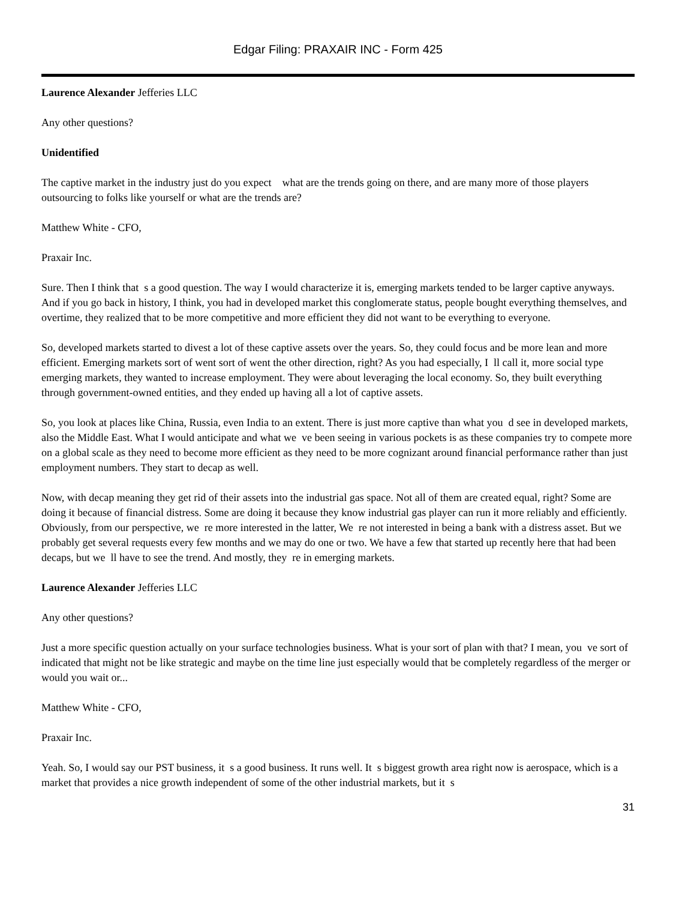Edgar Filing: PRAXAIR INC - Form 425
Laurence Alexander Jefferies LLC
Any other questions?
Unidentified
The captive market in the industry just do you expect what are the trends going on there, and are many more of those players outsourcing to folks like yourself or what are the trends are?
Matthew White - CFO,
Praxair Inc.
Sure. Then I think that s a good question. The way I would characterize it is, emerging markets tended to be larger captive anyways. And if you go back in history, I think, you had in developed market this conglomerate status, people bought everything themselves, and overtime, they realized that to be more competitive and more efficient they did not want to be everything to everyone.
So, developed markets started to divest a lot of these captive assets over the years. So, they could focus and be more lean and more efficient. Emerging markets sort of went sort of went the other direction, right? As you had especially, I ll call it, more social type emerging markets, they wanted to increase employment. They were about leveraging the local economy. So, they built everything through government-owned entities, and they ended up having all a lot of captive assets.
So, you look at places like China, Russia, even India to an extent. There is just more captive than what you d see in developed markets, also the Middle East. What I would anticipate and what we ve been seeing in various pockets is as these companies try to compete more on a global scale as they need to become more efficient as they need to be more cognizant around financial performance rather than just employment numbers. They start to decap as well.
Now, with decap meaning they get rid of their assets into the industrial gas space. Not all of them are created equal, right? Some are doing it because of financial distress. Some are doing it because they know industrial gas player can run it more reliably and efficiently. Obviously, from our perspective, we re more interested in the latter, We re not interested in being a bank with a distress asset. But we probably get several requests every few months and we may do one or two. We have a few that started up recently here that had been decaps, but we ll have to see the trend. And mostly, they re in emerging markets.
Laurence Alexander Jefferies LLC
Any other questions?
Just a more specific question actually on your surface technologies business. What is your sort of plan with that? I mean, you ve sort of indicated that might not be like strategic and maybe on the time line just especially would that be completely regardless of the merger or would you wait or...
Matthew White - CFO,
Praxair Inc.
Yeah. So, I would say our PST business, it s a good business. It runs well. It s biggest growth area right now is aerospace, which is a market that provides a nice growth independent of some of the other industrial markets, but it s
31